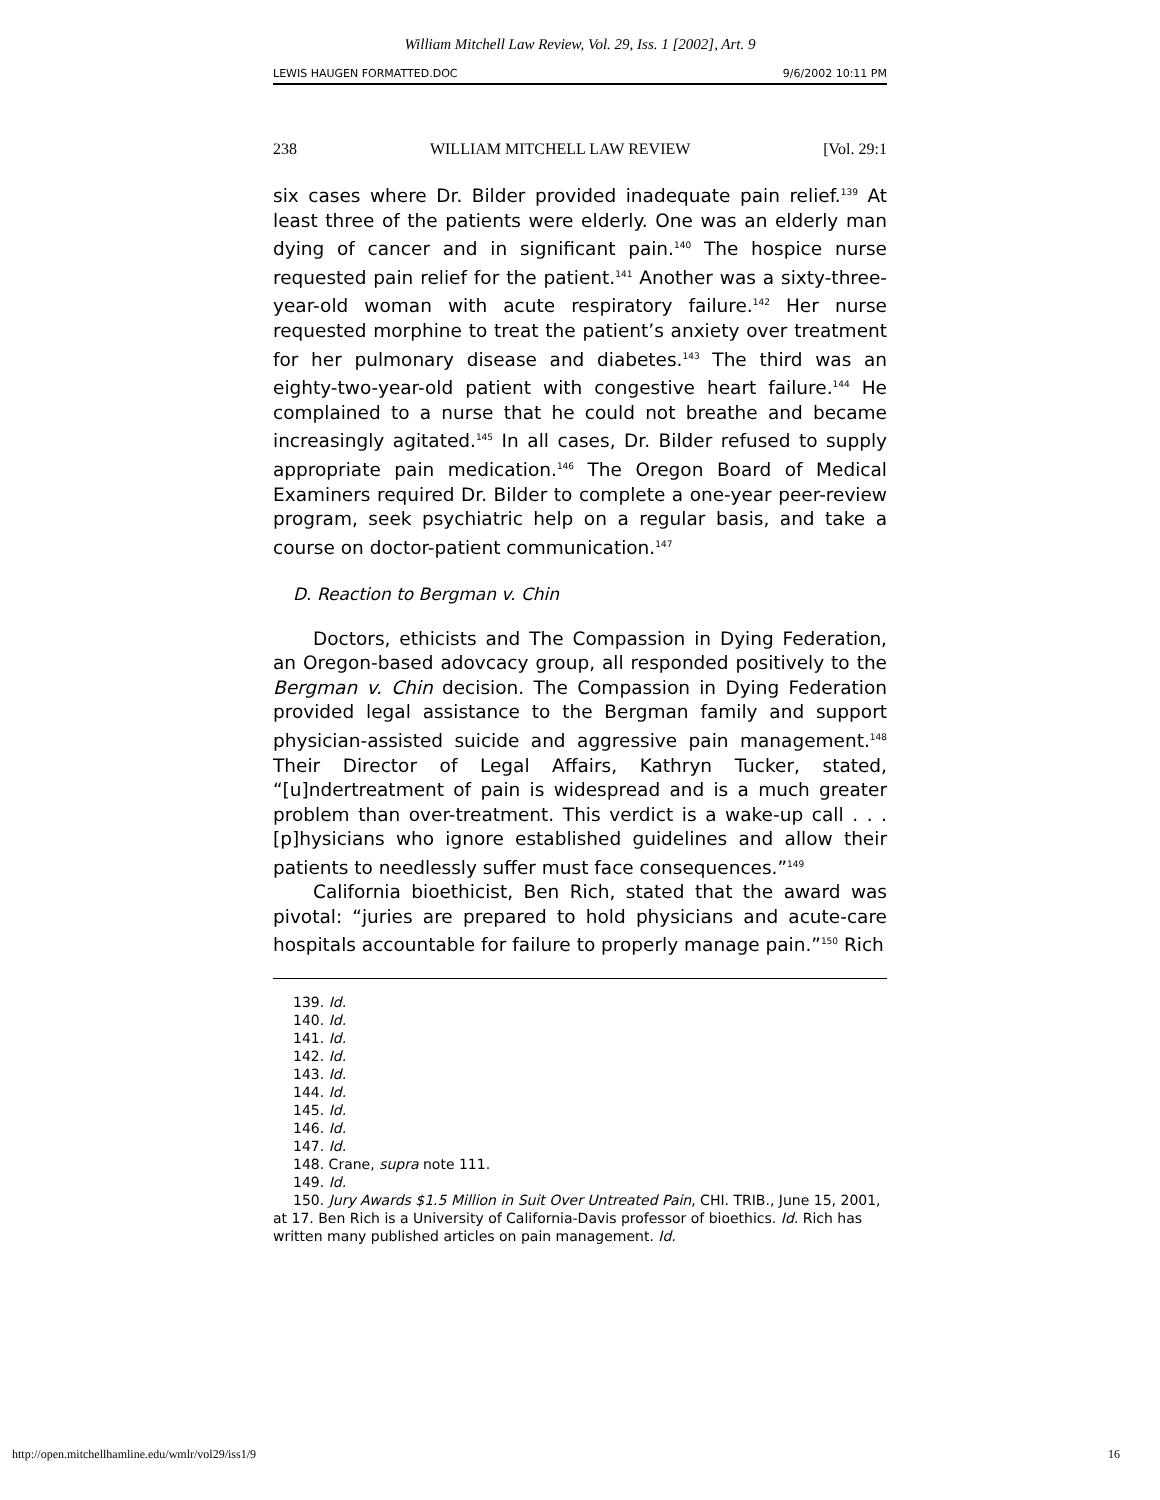William Mitchell Law Review, Vol. 29, Iss. 1 [2002], Art. 9
LEWIS HAUGEN FORMATTED.DOC 9/6/2002 10:11 PM
238 WILLIAM MITCHELL LAW REVIEW [Vol. 29:1
six cases where Dr. Bilder provided inadequate pain relief.<sup>139</sup> At least three of the patients were elderly. One was an elderly man dying of cancer and in significant pain.<sup>140</sup> The hospice nurse requested pain relief for the patient.<sup>141</sup> Another was a sixty-three-year-old woman with acute respiratory failure.<sup>142</sup> Her nurse requested morphine to treat the patient’s anxiety over treatment for her pulmonary disease and diabetes.<sup>143</sup> The third was an eighty-two-year-old patient with congestive heart failure.<sup>144</sup> He complained to a nurse that he could not breathe and became increasingly agitated.<sup>145</sup> In all cases, Dr. Bilder refused to supply appropriate pain medication.<sup>146</sup> The Oregon Board of Medical Examiners required Dr. Bilder to complete a one-year peer-review program, seek psychiatric help on a regular basis, and take a course on doctor-patient communication.<sup>147</sup>
D. Reaction to Bergman v. Chin
Doctors, ethicists and The Compassion in Dying Federation, an Oregon-based adovcacy group, all responded positively to the Bergman v. Chin decision. The Compassion in Dying Federation provided legal assistance to the Bergman family and support physician-assisted suicide and aggressive pain management.<sup>148</sup> Their Director of Legal Affairs, Kathryn Tucker, stated, “[u]ndertreatment of pain is widespread and is a much greater problem than over-treatment. This verdict is a wake-up call . . .[p]hysicians who ignore established guidelines and allow their patients to needlessly suffer must face consequences.”<sup>149</sup>
California bioethicist, Ben Rich, stated that the award was pivotal: “juries are prepared to hold physicians and acute-care hospitals accountable for failure to properly manage pain.”<sup>150</sup> Rich
139. Id.
140. Id.
141. Id.
142. Id.
143. Id.
144. Id.
145. Id.
146. Id.
147. Id.
148. Crane, supra note 111.
149. Id.
150. Jury Awards $1.5 Million in Suit Over Untreated Pain, CHI. TRIB., June 15, 2001, at 17. Ben Rich is a University of California-Davis professor of bioethics. Id. Rich has written many published articles on pain management. Id.
http://open.mitchellhamline.edu/wmlr/vol29/iss1/9 16